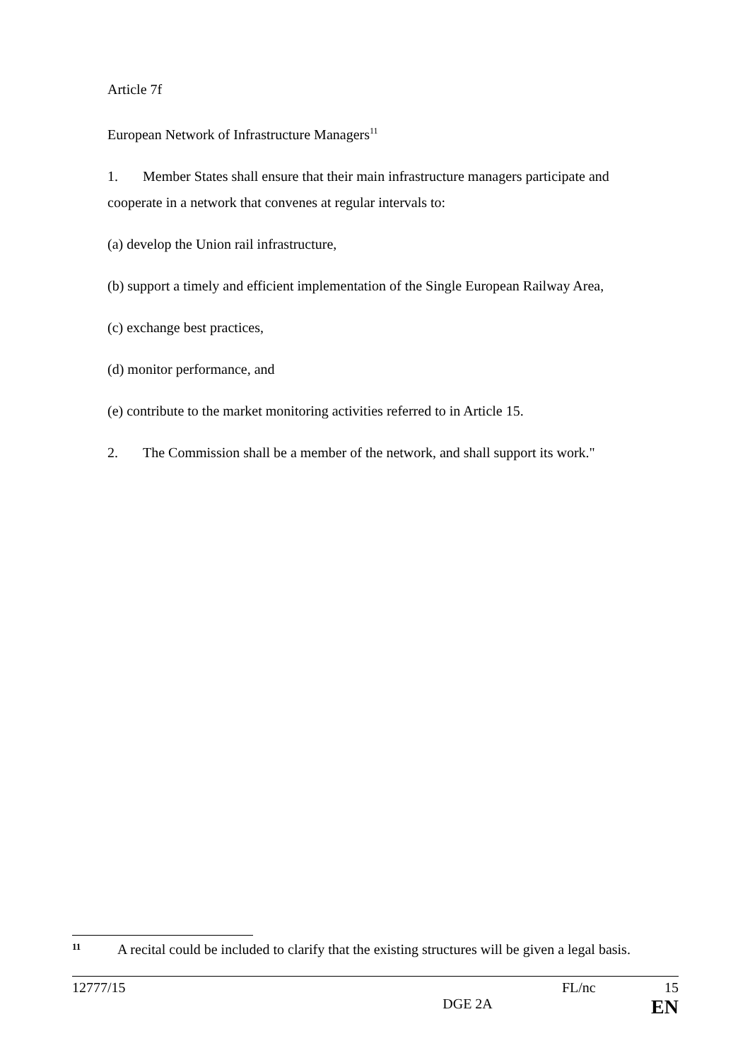Article 7f
European Network of Infrastructure Managers<sup>11</sup>
1. Member States shall ensure that their main infrastructure managers participate and cooperate in a network that convenes at regular intervals to:
(a) develop the Union rail infrastructure,
(b) support a timely and efficient implementation of the Single European Railway Area,
(c) exchange best practices,
(d) monitor performance, and
(e) contribute to the market monitoring activities referred to in Article 15.
2. The Commission shall be a member of the network, and shall support its work."
11 A recital could be included to clarify that the existing structures will be given a legal basis.
12777/15 FL/nc 15
DGE 2A EN